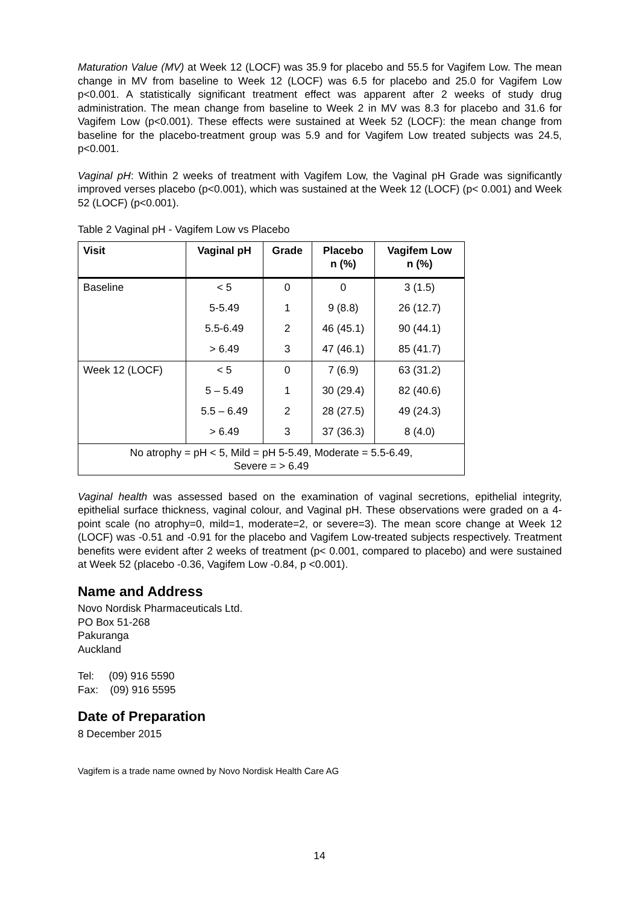Maturation Value (MV) at Week 12 (LOCF) was 35.9 for placebo and 55.5 for Vagifem Low. The mean change in MV from baseline to Week 12 (LOCF) was 6.5 for placebo and 25.0 for Vagifem Low p<0.001. A statistically significant treatment effect was apparent after 2 weeks of study drug administration. The mean change from baseline to Week 2 in MV was 8.3 for placebo and 31.6 for Vagifem Low (p<0.001). These effects were sustained at Week 52 (LOCF): the mean change from baseline for the placebo-treatment group was 5.9 and for Vagifem Low treated subjects was 24.5, p<0.001.
Vaginal pH: Within 2 weeks of treatment with Vagifem Low, the Vaginal pH Grade was significantly improved verses placebo (p<0.001), which was sustained at the Week 12 (LOCF) (p< 0.001) and Week 52 (LOCF) (p<0.001).
Table 2 Vaginal pH - Vagifem Low vs Placebo
| Visit | Vaginal pH | Grade | Placebo n (%) | Vagifem Low n (%) |
| --- | --- | --- | --- | --- |
| Baseline | < 5 | 0 | 0 | 3 (1.5) |
| | 5-5.49 | 1 | 9 (8.8) | 26 (12.7) |
| | 5.5-6.49 | 2 | 46 (45.1) | 90 (44.1) |
| | > 6.49 | 3 | 47 (46.1) | 85 (41.7) |
| Week 12 (LOCF) | < 5 | 0 | 7 (6.9) | 63 (31.2) |
| | 5 – 5.49 | 1 | 30 (29.4) | 82 (40.6) |
| | 5.5 – 6.49 | 2 | 28 (27.5) | 49 (24.3) |
| | > 6.49 | 3 | 37 (36.3) | 8 (4.0) |
| No atrophy = pH < 5, Mild = pH 5-5.49, Moderate = 5.5-6.49, Severe = > 6.49 | | | | |
Vaginal health was assessed based on the examination of vaginal secretions, epithelial integrity, epithelial surface thickness, vaginal colour, and Vaginal pH. These observations were graded on a 4-point scale (no atrophy=0, mild=1, moderate=2, or severe=3). The mean score change at Week 12 (LOCF) was -0.51 and -0.91 for the placebo and Vagifem Low-treated subjects respectively. Treatment benefits were evident after 2 weeks of treatment (p< 0.001, compared to placebo) and were sustained at Week 52 (placebo -0.36, Vagifem Low -0.84, p <0.001).
Name and Address
Novo Nordisk Pharmaceuticals Ltd.
PO Box 51-268
Pakuranga
Auckland
Tel: (09) 916 5590
Fax: (09) 916 5595
Date of Preparation
8 December 2015
Vagifem is a trade name owned by Novo Nordisk Health Care AG
14